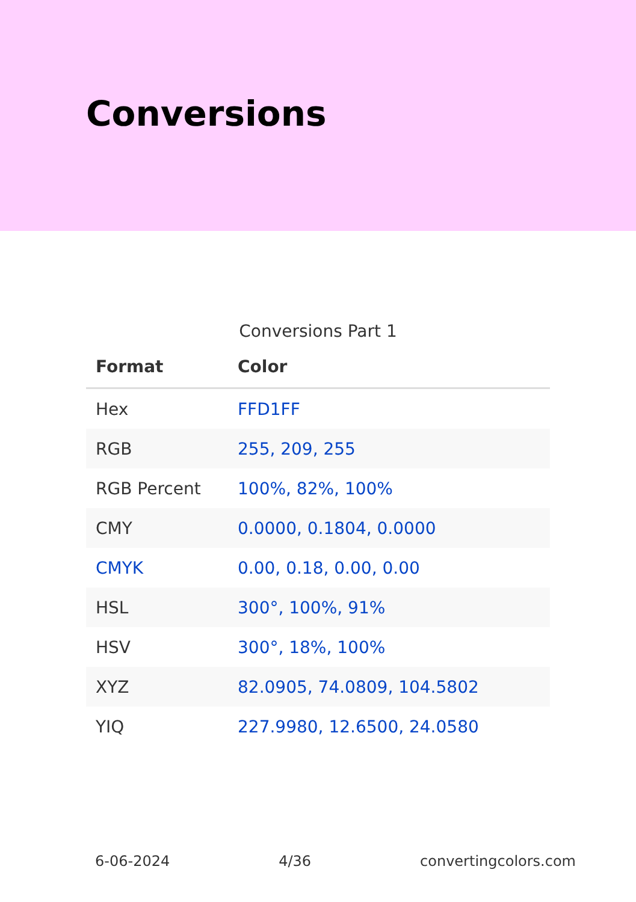Conversions
Conversions Part 1
| Format | Color |
| --- | --- |
| Hex | FFD1FF |
| RGB | 255, 209, 255 |
| RGB Percent | 100%, 82%, 100% |
| CMY | 0.0000, 0.1804, 0.0000 |
| CMYK | 0.00, 0.18, 0.00, 0.00 |
| HSL | 300°, 100%, 91% |
| HSV | 300°, 18%, 100% |
| XYZ | 82.0905, 74.0809, 104.5802 |
| YIQ | 227.9980, 12.6500, 24.0580 |
6-06-2024 4/36 convertingcolors.com